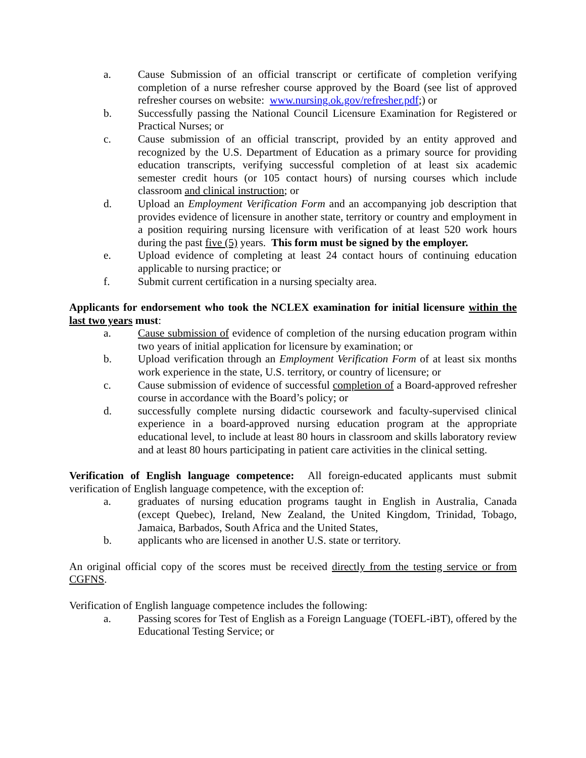a. Cause Submission of an official transcript or certificate of completion verifying completion of a nurse refresher course approved by the Board (see list of approved refresher courses on website: www.nursing.ok.gov/refresher.pdf;) or
b. Successfully passing the National Council Licensure Examination for Registered or Practical Nurses; or
c. Cause submission of an official transcript, provided by an entity approved and recognized by the U.S. Department of Education as a primary source for providing education transcripts, verifying successful completion of at least six academic semester credit hours (or 105 contact hours) of nursing courses which include classroom and clinical instruction; or
d. Upload an Employment Verification Form and an accompanying job description that provides evidence of licensure in another state, territory or country and employment in a position requiring nursing licensure with verification of at least 520 work hours during the past five (5) years. This form must be signed by the employer.
e. Upload evidence of completing at least 24 contact hours of continuing education applicable to nursing practice; or
f. Submit current certification in a nursing specialty area.
Applicants for endorsement who took the NCLEX examination for initial licensure within the last two years must:
a. Cause submission of evidence of completion of the nursing education program within two years of initial application for licensure by examination; or
b. Upload verification through an Employment Verification Form of at least six months work experience in the state, U.S. territory, or country of licensure; or
c. Cause submission of evidence of successful completion of a Board-approved refresher course in accordance with the Board’s policy; or
d. successfully complete nursing didactic coursework and faculty-supervised clinical experience in a board-approved nursing education program at the appropriate educational level, to include at least 80 hours in classroom and skills laboratory review and at least 80 hours participating in patient care activities in the clinical setting.
Verification of English language competence: All foreign-educated applicants must submit verification of English language competence, with the exception of:
a. graduates of nursing education programs taught in English in Australia, Canada (except Quebec), Ireland, New Zealand, the United Kingdom, Trinidad, Tobago, Jamaica, Barbados, South Africa and the United States,
b. applicants who are licensed in another U.S. state or territory.
An original official copy of the scores must be received directly from the testing service or from CGFNS.
Verification of English language competence includes the following:
a. Passing scores for Test of English as a Foreign Language (TOEFL-iBT), offered by the Educational Testing Service; or